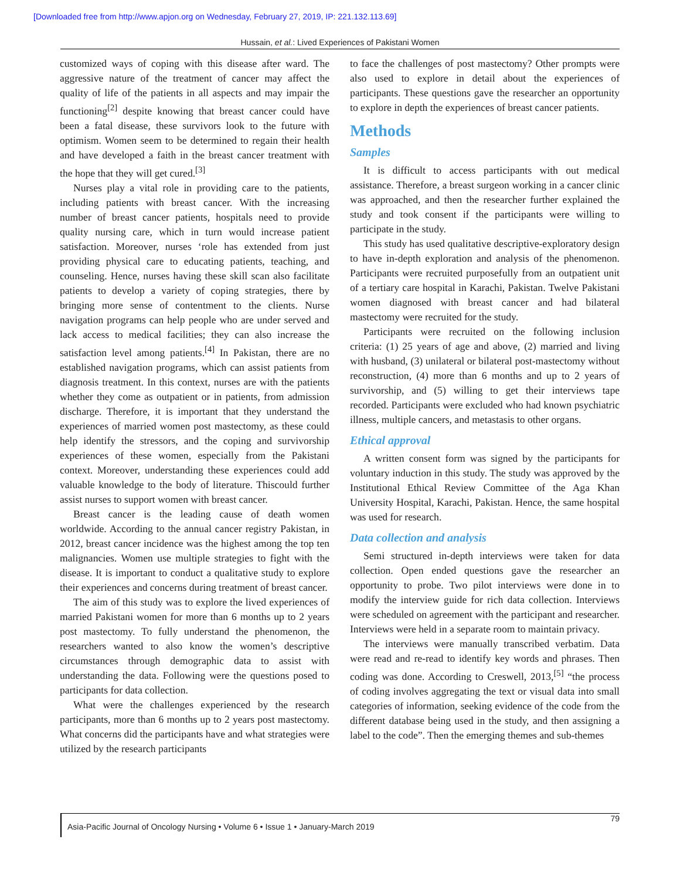[Downloaded free from http://www.apjon.org on Wednesday, February 27, 2019, IP: 221.132.113.69]
Hussain, et al.: Lived Experiences of Pakistani Women
customized ways of coping with this disease after ward. The aggressive nature of the treatment of cancer may affect the quality of life of the patients in all aspects and may impair the functioning<sup>[2]</sup> despite knowing that breast cancer could have been a fatal disease, these survivors look to the future with optimism. Women seem to be determined to regain their health and have developed a faith in the breast cancer treatment with the hope that they will get cured.<sup>[3]</sup>
Nurses play a vital role in providing care to the patients, including patients with breast cancer. With the increasing number of breast cancer patients, hospitals need to provide quality nursing care, which in turn would increase patient satisfaction. Moreover, nurses ‘role has extended from just providing physical care to educating patients, teaching, and counseling. Hence, nurses having these skill scan also facilitate patients to develop a variety of coping strategies, there by bringing more sense of contentment to the clients. Nurse navigation programs can help people who are under served and lack access to medical facilities; they can also increase the satisfaction level among patients.<sup>[4]</sup> In Pakistan, there are no established navigation programs, which can assist patients from diagnosis treatment. In this context, nurses are with the patients whether they come as outpatient or in patients, from admission discharge. Therefore, it is important that they understand the experiences of married women post mastectomy, as these could help identify the stressors, and the coping and survivorship experiences of these women, especially from the Pakistani context. Moreover, understanding these experiences could add valuable knowledge to the body of literature. Thiscould further assist nurses to support women with breast cancer.
Breast cancer is the leading cause of death women worldwide. According to the annual cancer registry Pakistan, in 2012, breast cancer incidence was the highest among the top ten malignancies. Women use multiple strategies to fight with the disease. It is important to conduct a qualitative study to explore their experiences and concerns during treatment of breast cancer.
The aim of this study was to explore the lived experiences of married Pakistani women for more than 6 months up to 2 years post mastectomy. To fully understand the phenomenon, the researchers wanted to also know the women’s descriptive circumstances through demographic data to assist with understanding the data. Following were the questions posed to participants for data collection.
What were the challenges experienced by the research participants, more than 6 months up to 2 years post mastectomy. What concerns did the participants have and what strategies were utilized by the research participants
to face the challenges of post mastectomy? Other prompts were also used to explore in detail about the experiences of participants. These questions gave the researcher an opportunity to explore in depth the experiences of breast cancer patients.
Methods
Samples
It is difficult to access participants with out medical assistance. Therefore, a breast surgeon working in a cancer clinic was approached, and then the researcher further explained the study and took consent if the participants were willing to participate in the study.
This study has used qualitative descriptive-exploratory design to have in-depth exploration and analysis of the phenomenon. Participants were recruited purposefully from an outpatient unit of a tertiary care hospital in Karachi, Pakistan. Twelve Pakistani women diagnosed with breast cancer and had bilateral mastectomy were recruited for the study.
Participants were recruited on the following inclusion criteria: (1) 25 years of age and above, (2) married and living with husband, (3) unilateral or bilateral post-mastectomy without reconstruction, (4) more than 6 months and up to 2 years of survivorship, and (5) willing to get their interviews tape recorded. Participants were excluded who had known psychiatric illness, multiple cancers, and metastasis to other organs.
Ethical approval
A written consent form was signed by the participants for voluntary induction in this study. The study was approved by the Institutional Ethical Review Committee of the Aga Khan University Hospital, Karachi, Pakistan. Hence, the same hospital was used for research.
Data collection and analysis
Semi structured in-depth interviews were taken for data collection. Open ended questions gave the researcher an opportunity to probe. Two pilot interviews were done in to modify the interview guide for rich data collection. Interviews were scheduled on agreement with the participant and researcher. Interviews were held in a separate room to maintain privacy.
The interviews were manually transcribed verbatim. Data were read and re-read to identify key words and phrases. Then coding was done. According to Creswell, 2013,<sup>[5]</sup> “the process of coding involves aggregating the text or visual data into small categories of information, seeking evidence of the code from the different database being used in the study, and then assigning a label to the code”. Then the emerging themes and sub-themes
Asia-Pacific Journal of Oncology Nursing • Volume 6 • Issue 1 • January-March 2019 79